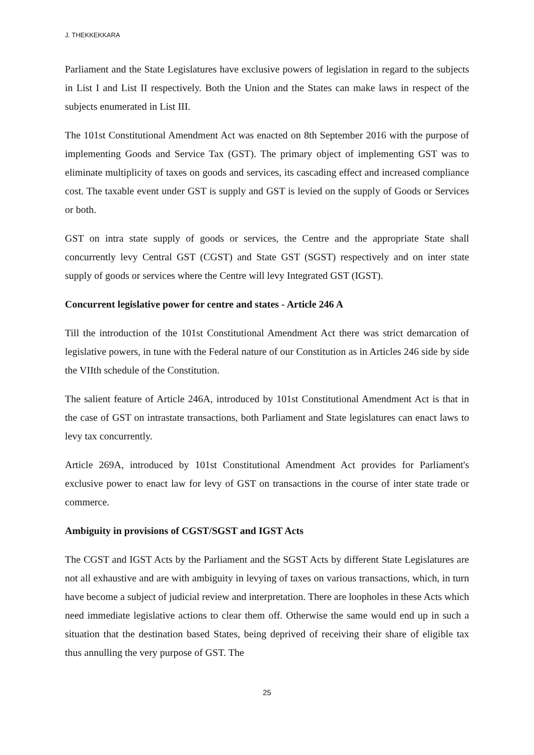J. THEKKEKKARA
Parliament and the State Legislatures have exclusive powers of legislation in regard to the subjects in List I and List II respectively. Both the Union and the States can make laws in respect of the subjects enumerated in List III.
The 101st Constitutional Amendment Act was enacted on 8th September 2016 with the purpose of implementing Goods and Service Tax (GST). The primary object of implementing GST was to eliminate multiplicity of taxes on goods and services, its cascading effect and increased compliance cost. The taxable event under GST is supply and GST is levied on the supply of Goods or Services or both.
GST on intra state supply of goods or services, the Centre and the appropriate State shall concurrently levy Central GST (CGST) and State GST (SGST) respectively and on inter state supply of goods or services where the Centre will levy Integrated GST (IGST).
Concurrent legislative power for centre and states - Article 246 A
Till the introduction of the 101st Constitutional Amendment Act there was strict demarcation of legislative powers, in tune with the Federal nature of our Constitution as in Articles 246 side by side the VIIth schedule of the Constitution.
The salient feature of Article 246A, introduced by 101st Constitutional Amendment Act is that in the case of GST on intrastate transactions, both Parliament and State legislatures can enact laws to levy tax concurrently.
Article 269A, introduced by 101st Constitutional Amendment Act provides for Parliament's exclusive power to enact law for levy of GST on transactions in the course of inter state trade or commerce.
Ambiguity in provisions of CGST/SGST and IGST Acts
The CGST and IGST Acts by the Parliament and the SGST Acts by different State Legislatures are not all exhaustive and are with ambiguity in levying of taxes on various transactions, which, in turn have become a subject of judicial review and interpretation. There are loopholes in these Acts which need immediate legislative actions to clear them off. Otherwise the same would end up in such a situation that the destination based States, being deprived of receiving their share of eligible tax thus annulling the very purpose of GST. The
25